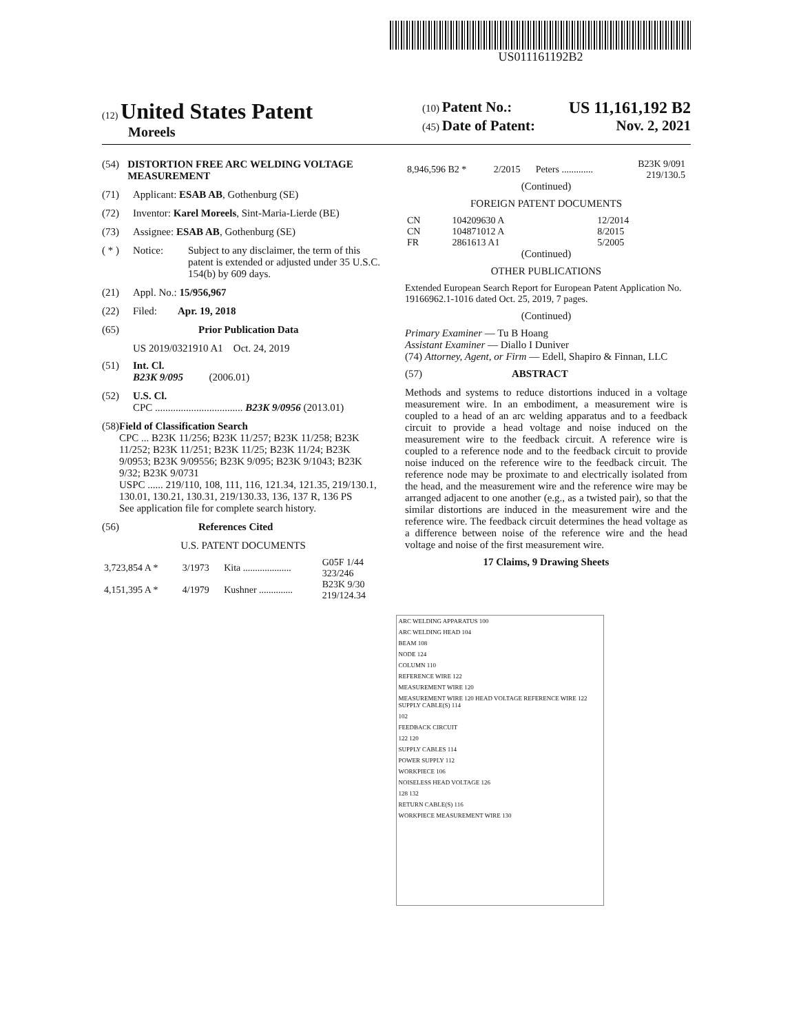US011161192B2
(12) United States Patent
Moreels
(10) Patent No.: US 11,161,192 B2
(45) Date of Patent: Nov. 2, 2021
(54) DISTORTION FREE ARC WELDING VOLTAGE MEASUREMENT
(71) Applicant: ESAB AB, Gothenburg (SE)
(72) Inventor: Karel Moreels, Sint-Maria-Lierde (BE)
(73) Assignee: ESAB AB, Gothenburg (SE)
( * ) Notice: Subject to any disclaimer, the term of this patent is extended or adjusted under 35 U.S.C. 154(b) by 609 days.
(21) Appl. No.: 15/956,967
(22) Filed: Apr. 19, 2018
(65) Prior Publication Data
US 2019/0321910 A1 Oct. 24, 2019
(51) Int. Cl.
B23K 9/095 (2006.01)
(52) U.S. Cl.
CPC .................................. B23K 9/0956 (2013.01)
(58) Field of Classification Search
CPC ... B23K 11/256; B23K 11/257; B23K 11/258; B23K 11/252; B23K 11/251; B23K 11/25; B23K 11/24; B23K 9/0953; B23K 9/09556; B23K 9/095; B23K 9/1043; B23K 9/32; B23K 9/0731
USPC ...... 219/110, 108, 111, 116, 121.34, 121.35, 219/130.1, 130.01, 130.21, 130.31, 219/130.33, 136, 137 R, 136 PS
See application file for complete search history.
(56) References Cited
U.S. PATENT DOCUMENTS
| 3,723,854 A * | 3/1973 | Kita .................... | G05F 1/44 323/246 |
| 4,151,395 A * | 4/1979 | Kushner .............. | B23K 9/30 219/124.34 |
| 8,946,596 B2 * | 2/2015 | Peters ............. | B23K 9/091 219/130.5 |
(Continued)
FOREIGN PATENT DOCUMENTS
| CN | 104209630 A | 12/2014 |
| CN | 104871012 A | 8/2015 |
| FR | 2861613 A1 | 5/2005 |
(Continued)
OTHER PUBLICATIONS
Extended European Search Report for European Patent Application No. 19166962.1-1016 dated Oct. 25, 2019, 7 pages.
(Continued)
Primary Examiner — Tu B Hoang
Assistant Examiner — Diallo I Duniver
(74) Attorney, Agent, or Firm — Edell, Shapiro & Finnan, LLC
(57) ABSTRACT
Methods and systems to reduce distortions induced in a voltage measurement wire. In an embodiment, a measurement wire is coupled to a head of an arc welding apparatus and to a feedback circuit to provide a head voltage and noise induced on the measurement wire to the feedback circuit. A reference wire is coupled to a reference node and to the feedback circuit to provide noise induced on the reference wire to the feedback circuit. The reference node may be proximate to and electrically isolated from the head, and the measurement wire and the reference wire may be arranged adjacent to one another (e.g., as a twisted pair), so that the similar distortions are induced in the measurement wire and the reference wire. The feedback circuit determines the head voltage as a difference between noise of the reference wire and the head voltage and noise of the first measurement wire.
17 Claims, 9 Drawing Sheets
ARC WELDING APPARATUS 100
ARC WELDING HEAD 104
BEAM 108
NODE 124
COLUMN 110
REFERENCE WIRE 122
MEASUREMENT WIRE 120
MEASUREMENT WIRE 120 HEAD VOLTAGE REFERENCE WIRE 122 SUPPLY CABLE(S) 114
102
FEEDBACK CIRCUIT
122 120
SUPPLY CABLES 114
POWER SUPPLY 112
WORKPIECE 106
NOISELESS HEAD VOLTAGE 126
128 132
RETURN CABLE(S) 116
WORKPIECE MEASUREMENT WIRE 130